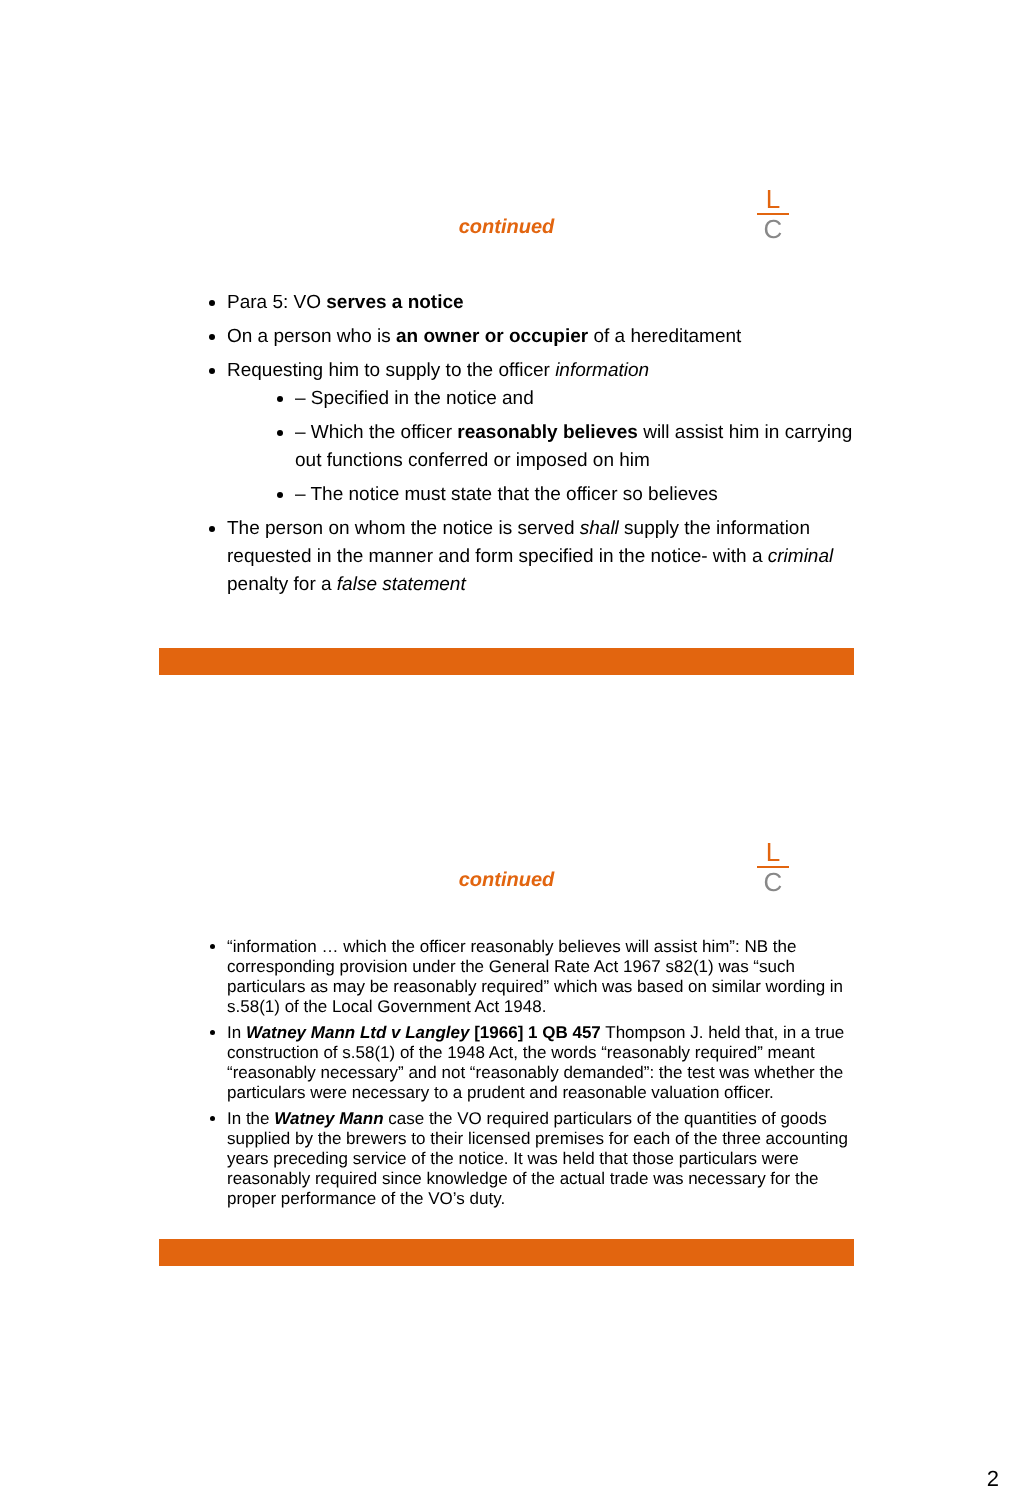L
C
continued
Para 5: VO serves a notice
On a person who is an owner or occupier of a hereditament
Requesting him to supply to the officer information
– Specified in the notice and
– Which the officer reasonably believes will assist him in carrying out functions conferred or imposed on him
– The notice must state that the officer so believes
The person on whom the notice is served shall supply the information requested in the manner and form specified in the notice- with a criminal penalty for a false statement
L
C
continued
“information … which the officer reasonably believes will assist him”: NB the corresponding provision under the General Rate Act 1967 s82(1) was “such particulars as may be reasonably required” which was based on similar wording in s.58(1) of the Local Government Act 1948.
In Watney Mann Ltd v Langley [1966] 1 QB 457 Thompson J. held that, in a true construction of s.58(1) of the 1948 Act, the words “reasonably required” meant “reasonably necessary” and not “reasonably demanded”: the test was whether the particulars were necessary to a prudent and reasonable valuation officer.
In the Watney Mann case the VO required particulars of the quantities of goods supplied by the brewers to their licensed premises for each of the three accounting years preceding service of the notice. It was held that those particulars were reasonably required since knowledge of the actual trade was necessary for the proper performance of the VO’s duty.
2